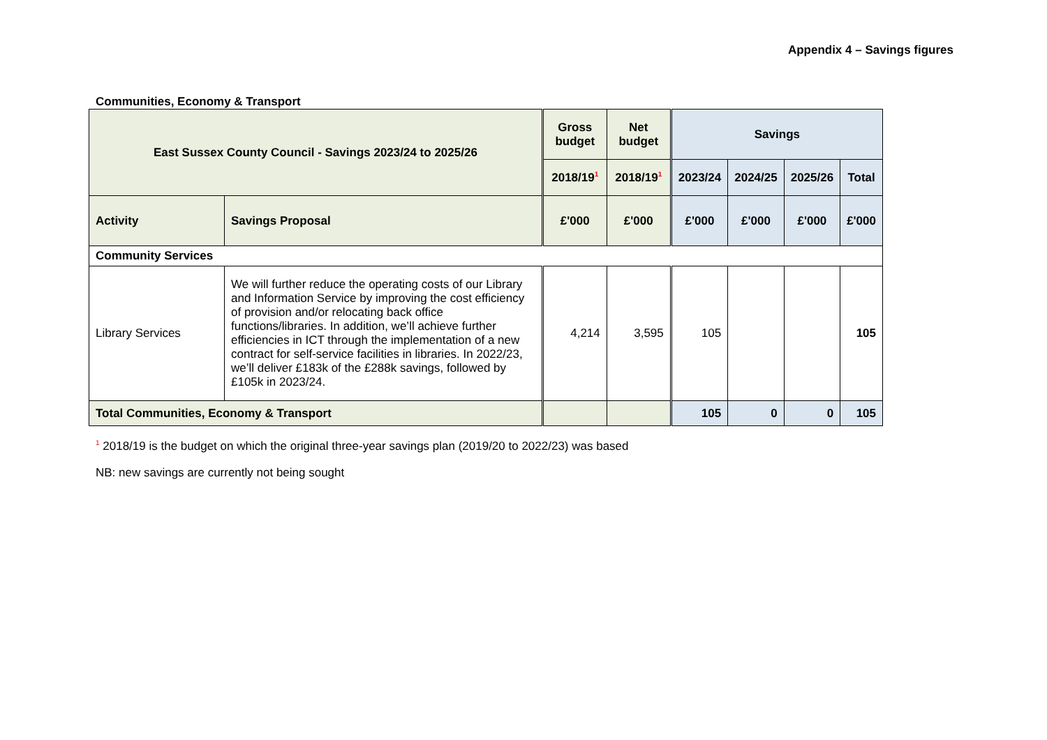Appendix 4 – Savings figures
Communities, Economy & Transport
| East Sussex County Council - Savings 2023/24 to 2025/26 | | Gross budget | Net budget | Savings | | | |
| --- | --- | --- | --- | --- | --- | --- | --- |
| | | 2018/19<sup>1</sup> | 2018/19<sup>1</sup> | 2023/24 | 2024/25 | 2025/26 | Total |
| Activity | Savings Proposal | £'000 | £'000 | £'000 | £'000 | £'000 | £'000 |
| Community Services | | | | | | | |
| Library Services | We will further reduce the operating costs of our Library and Information Service by improving the cost efficiency of provision and/or relocating back office functions/libraries. In addition, we’ll achieve further efficiencies in ICT through the implementation of a new contract for self-service facilities in libraries. In 2022/23, we’ll deliver £183k of the £288k savings, followed by £105k in 2023/24. | 4,214 | 3,595 | 105 | | | 105 |
| Total Communities, Economy & Transport | | | | 105 | 0 | 0 | 105 |
<sup>1</sup> 2018/19 is the budget on which the original three-year savings plan (2019/20 to 2022/23) was based
NB: new savings are currently not being sought